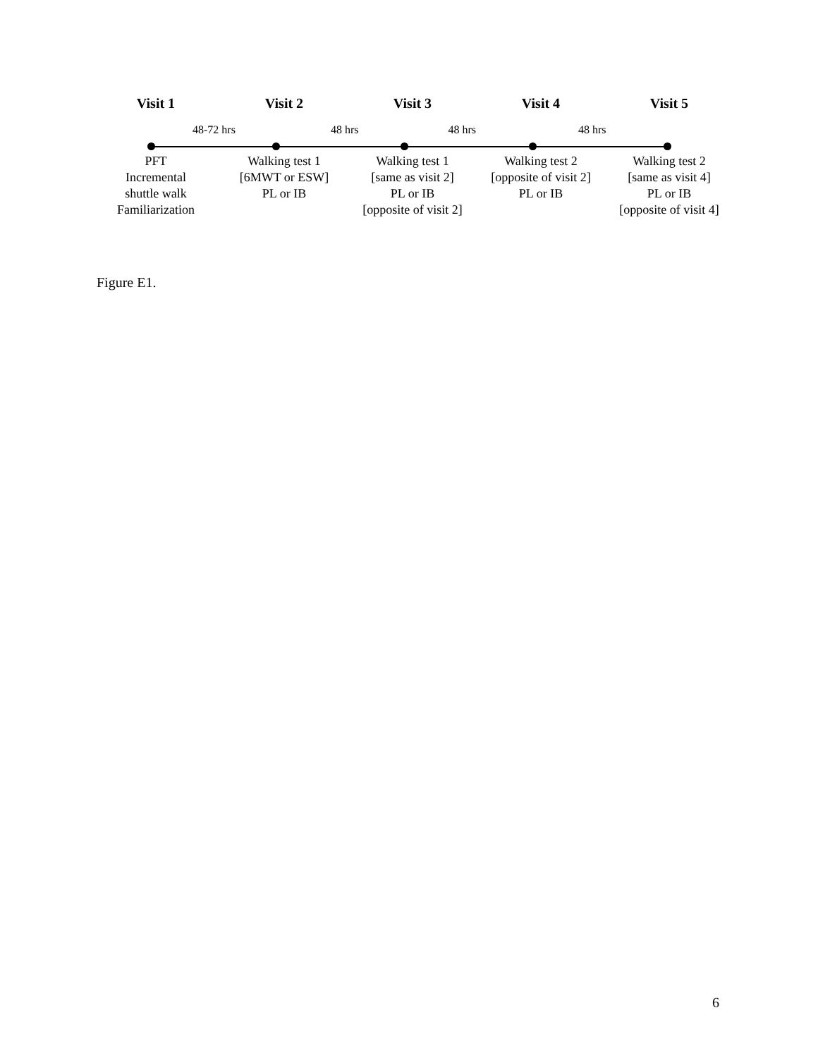Visit 1 Visit 2 Visit 3 Visit 4 Visit 5
48-72 hrs 48 hrs 48 hrs 48 hrs
PFT
Incremental
shuttle walk
Familiarization
Walking test 1
[6MWT or ESW]
PL or IB
Walking test 1
[same as visit 2]
PL or IB
[opposite of visit 2]
Walking test 2
[opposite of visit 2]
PL or IB
Walking test 2
[same as visit 4]
PL or IB
[opposite of visit 4]
Figure E1.
6